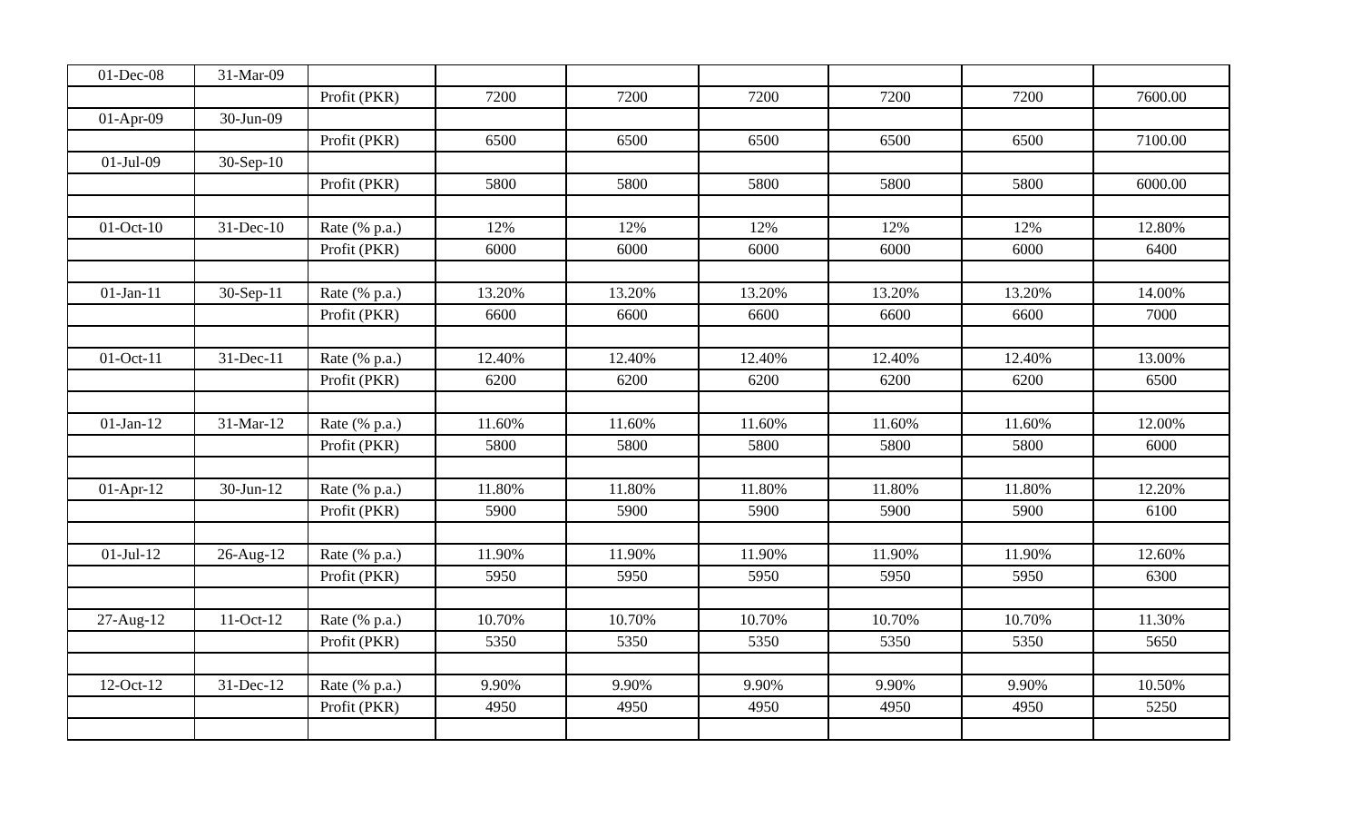| 01-Dec-08 | 31-Mar-09 | | | | | | | |
| | | Profit (PKR) | 7200 | 7200 | 7200 | 7200 | 7200 | 7600.00 |
| 01-Apr-09 | 30-Jun-09 | | | | | | | |
| | | Profit (PKR) | 6500 | 6500 | 6500 | 6500 | 6500 | 7100.00 |
| 01-Jul-09 | 30-Sep-10 | | | | | | | |
| | | Profit (PKR) | 5800 | 5800 | 5800 | 5800 | 5800 | 6000.00 |
| 01-Oct-10 | 31-Dec-10 | Rate (% p.a.) | 12% | 12% | 12% | 12% | 12% | 12.80% |
| | | Profit (PKR) | 6000 | 6000 | 6000 | 6000 | 6000 | 6400 |
| 01-Jan-11 | 30-Sep-11 | Rate (% p.a.) | 13.20% | 13.20% | 13.20% | 13.20% | 13.20% | 14.00% |
| | | Profit (PKR) | 6600 | 6600 | 6600 | 6600 | 6600 | 7000 |
| 01-Oct-11 | 31-Dec-11 | Rate (% p.a.) | 12.40% | 12.40% | 12.40% | 12.40% | 12.40% | 13.00% |
| | | Profit (PKR) | 6200 | 6200 | 6200 | 6200 | 6200 | 6500 |
| 01-Jan-12 | 31-Mar-12 | Rate (% p.a.) | 11.60% | 11.60% | 11.60% | 11.60% | 11.60% | 12.00% |
| | | Profit (PKR) | 5800 | 5800 | 5800 | 5800 | 5800 | 6000 |
| 01-Apr-12 | 30-Jun-12 | Rate (% p.a.) | 11.80% | 11.80% | 11.80% | 11.80% | 11.80% | 12.20% |
| | | Profit (PKR) | 5900 | 5900 | 5900 | 5900 | 5900 | 6100 |
| 01-Jul-12 | 26-Aug-12 | Rate (% p.a.) | 11.90% | 11.90% | 11.90% | 11.90% | 11.90% | 12.60% |
| | | Profit (PKR) | 5950 | 5950 | 5950 | 5950 | 5950 | 6300 |
| 27-Aug-12 | 11-Oct-12 | Rate (% p.a.) | 10.70% | 10.70% | 10.70% | 10.70% | 10.70% | 11.30% |
| | | Profit (PKR) | 5350 | 5350 | 5350 | 5350 | 5350 | 5650 |
| 12-Oct-12 | 31-Dec-12 | Rate (% p.a.) | 9.90% | 9.90% | 9.90% | 9.90% | 9.90% | 10.50% |
| | | Profit (PKR) | 4950 | 4950 | 4950 | 4950 | 4950 | 5250 |